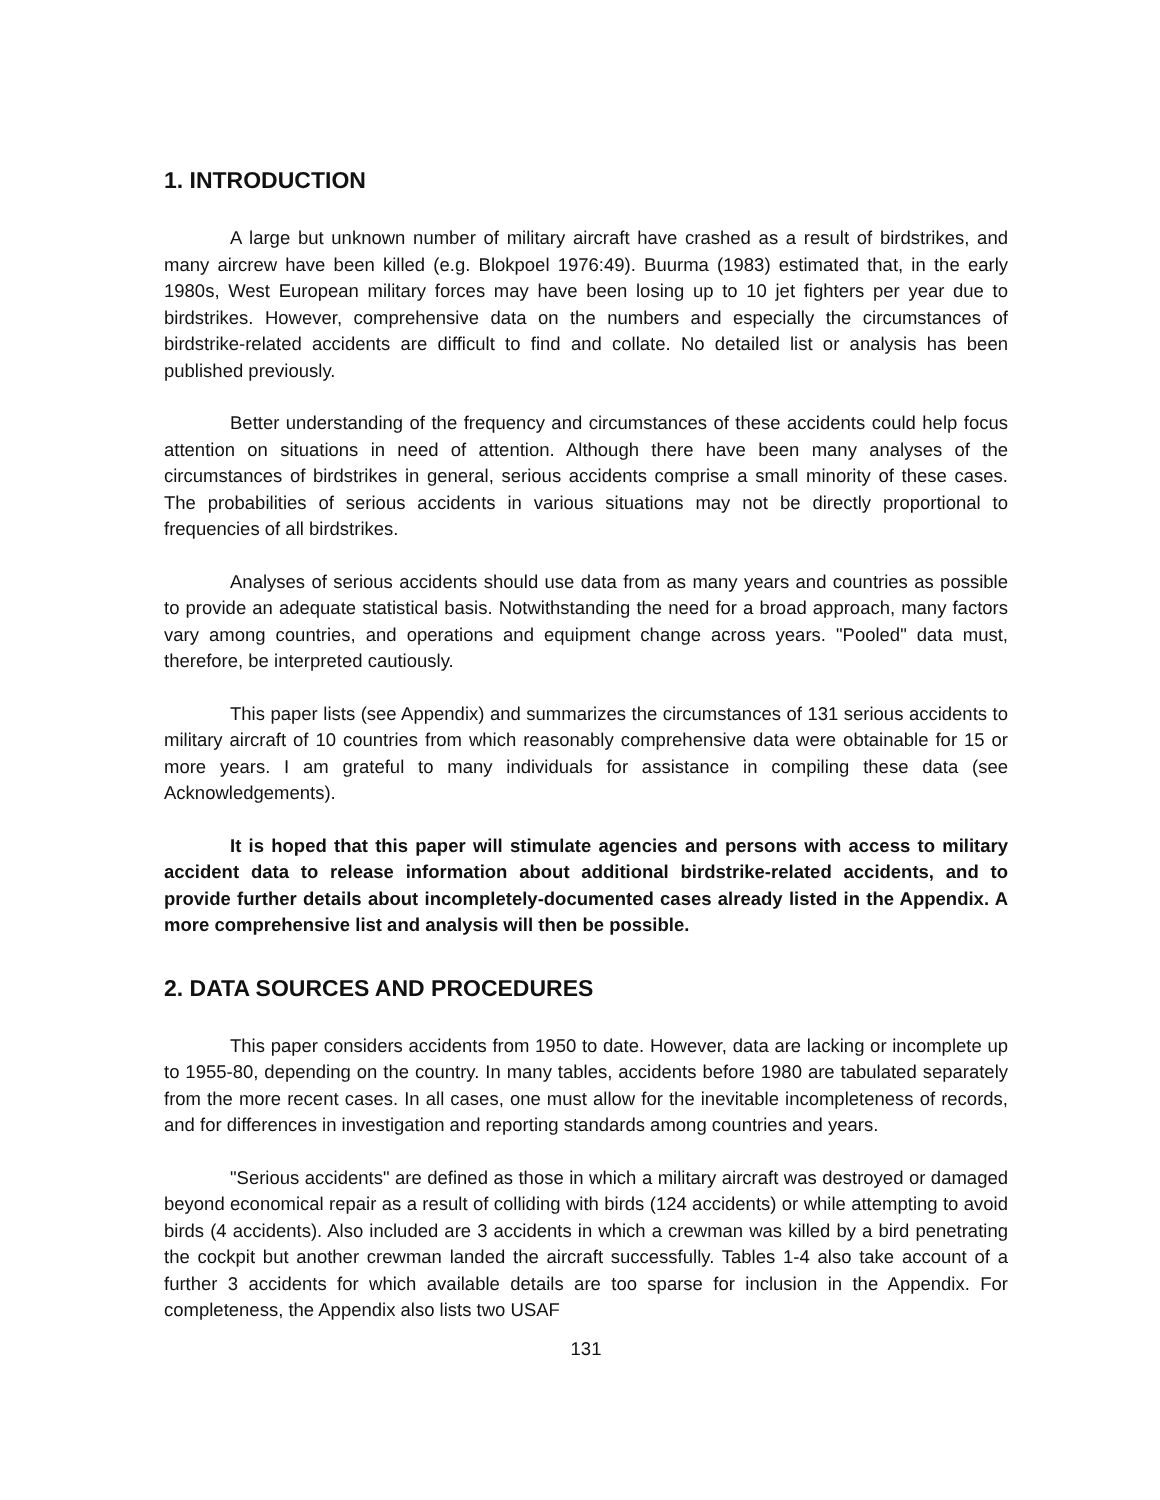1. INTRODUCTION
A large but unknown number of military aircraft have crashed as a result of birdstrikes, and many aircrew have been killed (e.g. Blokpoel 1976:49). Buurma (1983) estimated that, in the early 1980s, West European military forces may have been losing up to 10 jet fighters per year due to birdstrikes. However, comprehensive data on the numbers and especially the circumstances of birdstrike-related accidents are difficult to find and collate. No detailed list or analysis has been published previously.
Better understanding of the frequency and circumstances of these accidents could help focus attention on situations in need of attention. Although there have been many analyses of the circumstances of birdstrikes in general, serious accidents comprise a small minority of these cases. The probabilities of serious accidents in various situations may not be directly proportional to frequencies of all birdstrikes.
Analyses of serious accidents should use data from as many years and countries as possible to provide an adequate statistical basis. Notwithstanding the need for a broad approach, many factors vary among countries, and operations and equipment change across years. "Pooled" data must, therefore, be interpreted cautiously.
This paper lists (see Appendix) and summarizes the circumstances of 131 serious accidents to military aircraft of 10 countries from which reasonably comprehensive data were obtainable for 15 or more years. I am grateful to many individuals for assistance in compiling these data (see Acknowledgements).
It is hoped that this paper will stimulate agencies and persons with access to military accident data to release information about additional birdstrike-related accidents, and to provide further details about incompletely-documented cases already listed in the Appendix. A more comprehensive list and analysis will then be possible.
2. DATA SOURCES AND PROCEDURES
This paper considers accidents from 1950 to date. However, data are lacking or incomplete up to 1955-80, depending on the country. In many tables, accidents before 1980 are tabulated separately from the more recent cases. In all cases, one must allow for the inevitable incompleteness of records, and for differences in investigation and reporting standards among countries and years.
"Serious accidents" are defined as those in which a military aircraft was destroyed or damaged beyond economical repair as a result of colliding with birds (124 accidents) or while attempting to avoid birds (4 accidents). Also included are 3 accidents in which a crewman was killed by a bird penetrating the cockpit but another crewman landed the aircraft successfully. Tables 1-4 also take account of a further 3 accidents for which available details are too sparse for inclusion in the Appendix. For completeness, the Appendix also lists two USAF
131